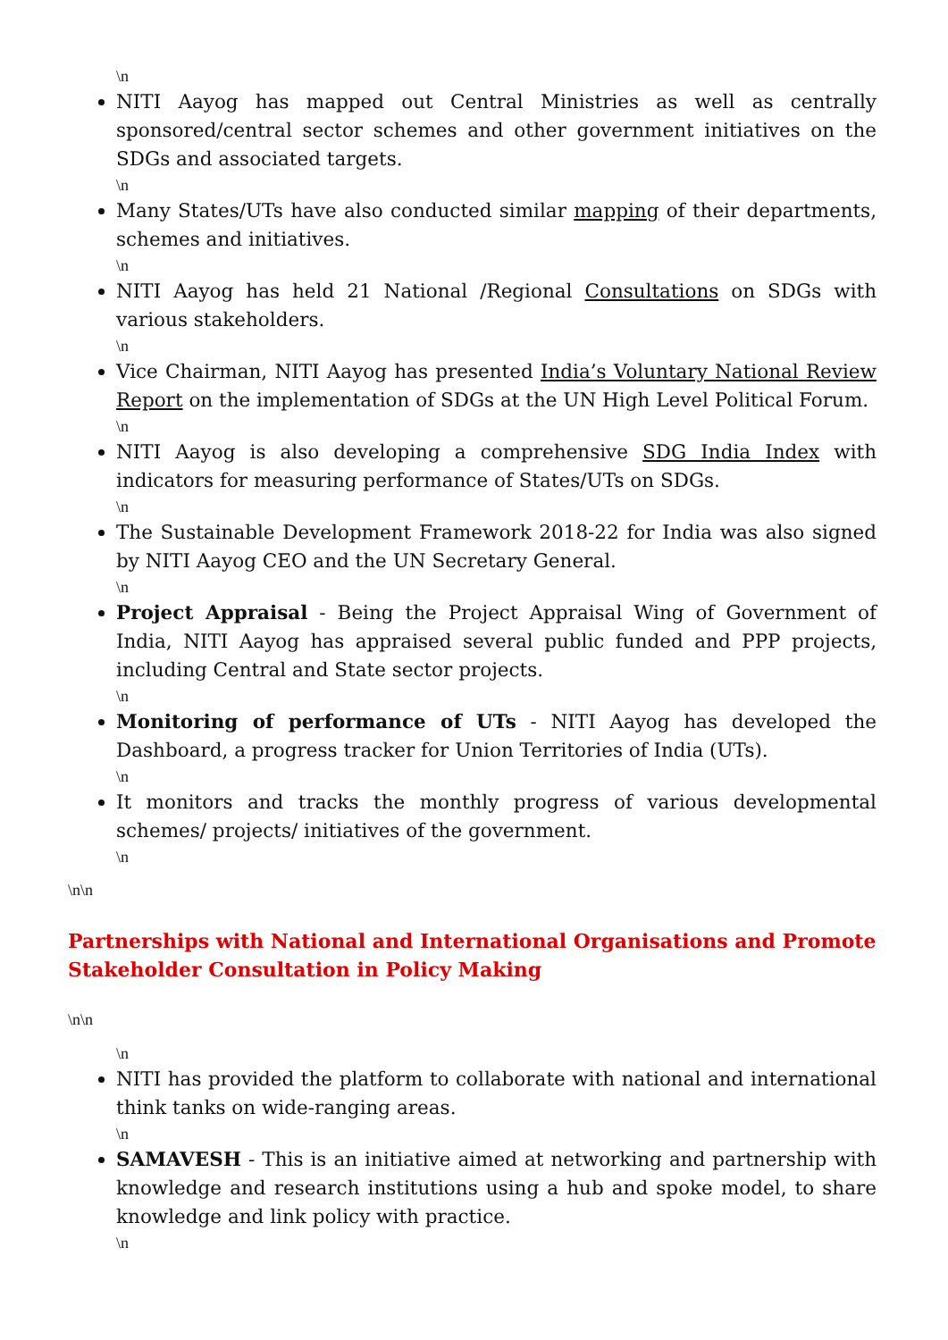\n
NITI Aayog has mapped out Central Ministries as well as centrally sponsored/central sector schemes and other government initiatives on the SDGs and associated targets.
\n
Many States/UTs have also conducted similar mapping of their departments, schemes and initiatives.
\n
NITI Aayog has held 21 National /Regional Consultations on SDGs with various stakeholders.
\n
Vice Chairman, NITI Aayog has presented India’s Voluntary National Review Report on the implementation of SDGs at the UN High Level Political Forum.
\n
NITI Aayog is also developing a comprehensive SDG India Index with indicators for measuring performance of States/UTs on SDGs.
\n
The Sustainable Development Framework 2018-22 for India was also signed by NITI Aayog CEO and the UN Secretary General.
\n
Project Appraisal - Being the Project Appraisal Wing of Government of India, NITI Aayog has appraised several public funded and PPP projects, including Central and State sector projects.
\n
Monitoring of performance of UTs - NITI Aayog has developed the Dashboard, a progress tracker for Union Territories of India (UTs).
\n
It monitors and tracks the monthly progress of various developmental schemes/ projects/ initiatives of the government.
\n
\n\n
Partnerships with National and International Organisations and Promote Stakeholder Consultation in Policy Making
\n\n
\n
NITI has provided the platform to collaborate with national and international think tanks on wide-ranging areas.
\n
SAMAVESH - This is an initiative aimed at networking and partnership with knowledge and research institutions using a hub and spoke model, to share knowledge and link policy with practice.
\n